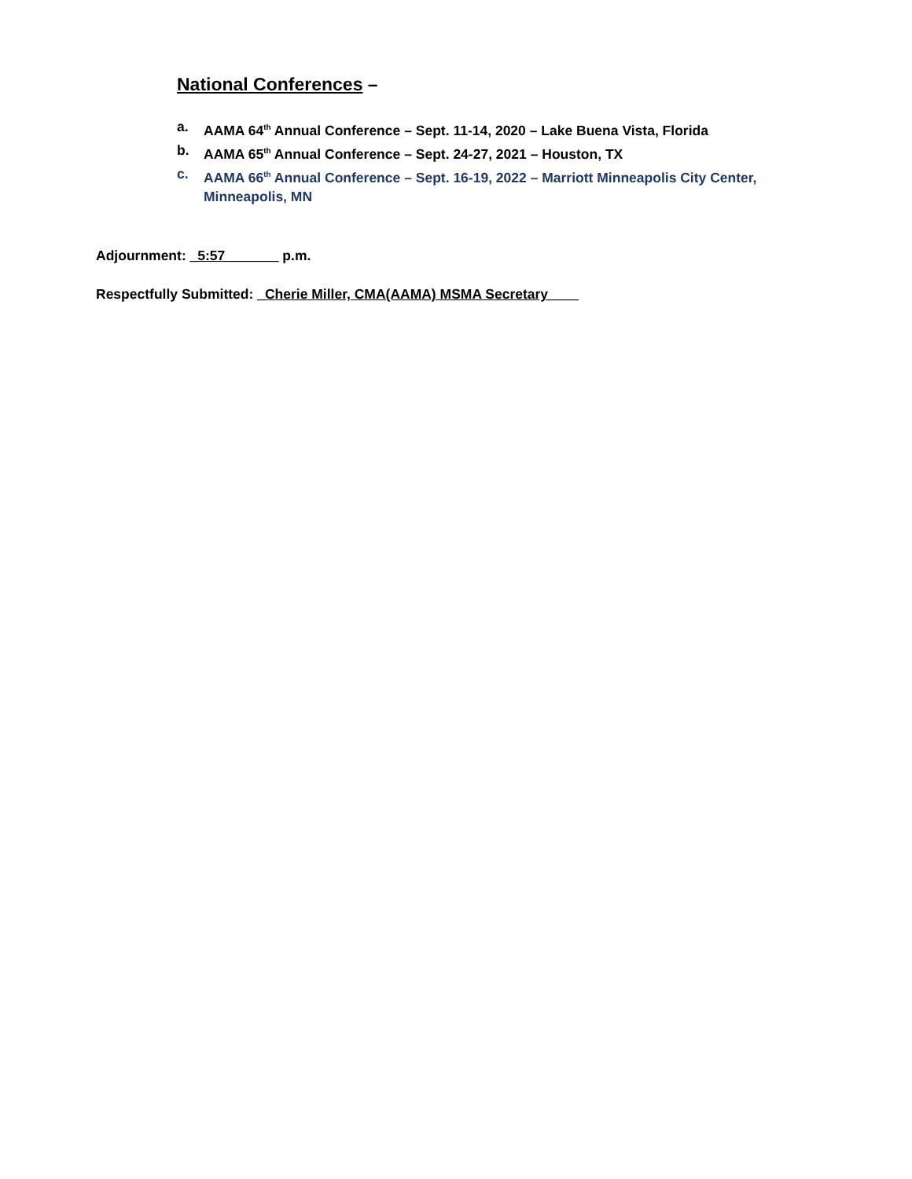National Conferences –
a. AAMA 64<sup>th</sup> Annual Conference – Sept. 11-14, 2020 – Lake Buena Vista, Florida
b. AAMA 65<sup>th</sup> Annual Conference – Sept. 24-27, 2021 – Houston, TX
c. AAMA 66<sup>th</sup> Annual Conference – Sept. 16-19, 2022 – Marriott Minneapolis City Center,
Minneapolis, MN
Adjournment: _5:57_______ p.m.
Respectfully Submitted: _Cherie Miller, CMA(AAMA) MSMA Secretary____